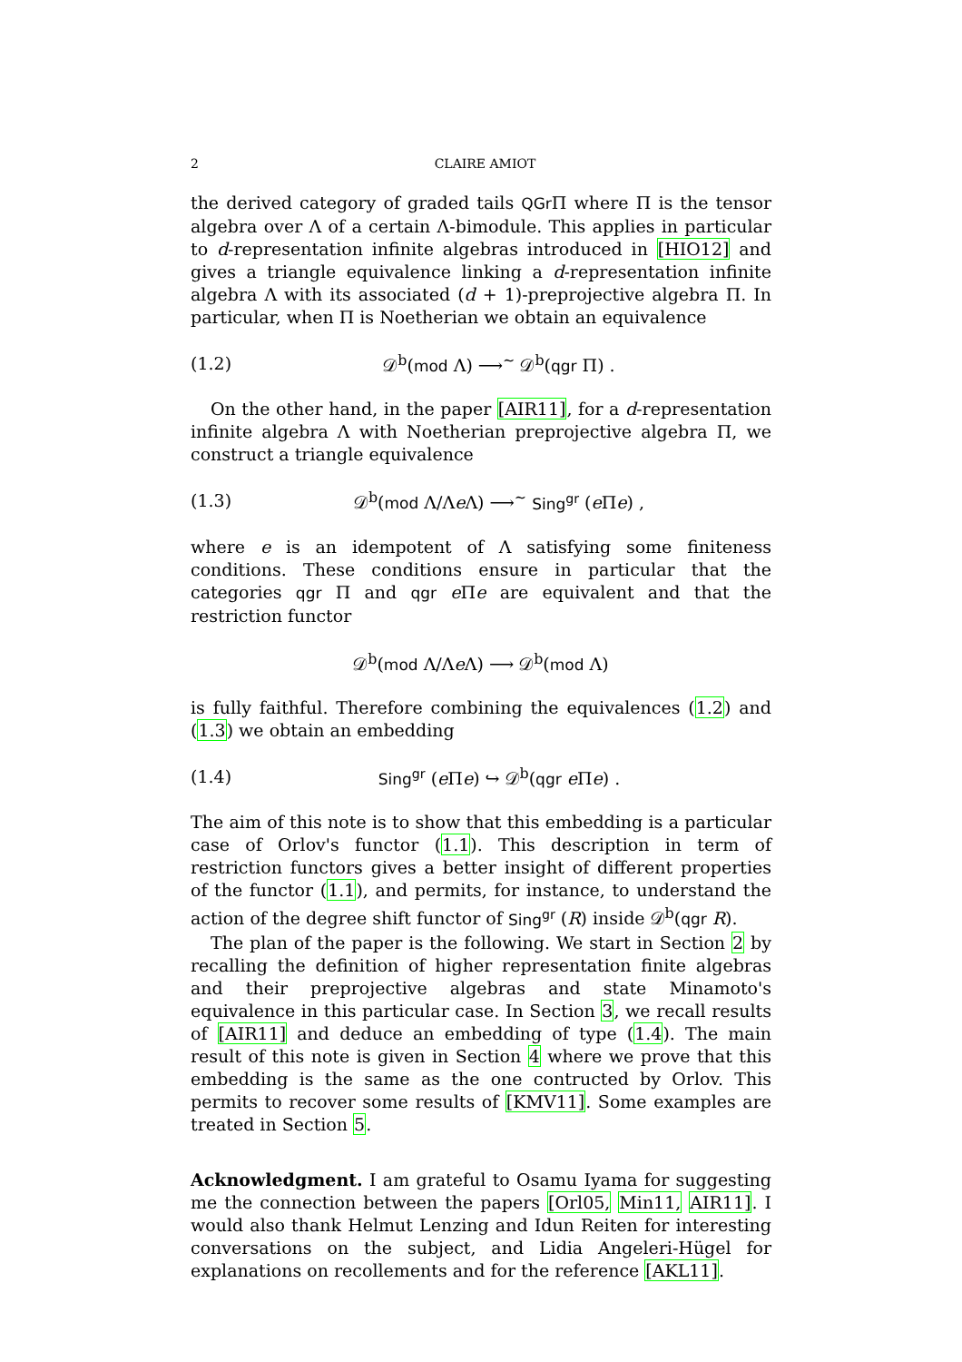2 CLAIRE AMIOT
the derived category of graded tails QGr Π where Π is the tensor algebra over Λ of a certain Λ-bimodule. This applies in particular to d-representation infinite algebras introduced in [HIO12] and gives a triangle equivalence linking a d-representation infinite algebra Λ with its associated (d + 1)-preprojective algebra Π. In particular, when Π is Noetherian we obtain an equivalence
(1.2) 𝒟<sup>b</sup>(mod Λ) ⟶<sup>∼</sup> 𝒟<sup>b</sup>(qgr Π) .
On the other hand, in the paper [AIR11], for a d-representation infinite algebra Λ with Noetherian preprojective algebra Π, we construct a triangle equivalence
(1.3) 𝒟<sup>b</sup>(mod Λ/Λe Λ) ⟶<sup>∼</sup> Sing<sup>gr</sup> (e Πe) ,
where e is an idempotent of Λ satisfying some finiteness conditions. These conditions ensure in particular that the categories qgr Π and qgr e Πe are equivalent and that the restriction functor
𝒟<sup>b</sup>(mod Λ/Λe Λ) ⟶ 𝒟<sup>b</sup>(mod Λ)
is fully faithful. Therefore combining the equivalences (1.2) and (1.3) we obtain an embedding
(1.4) Sing<sup>gr</sup> (e Πe) ↪ 𝒟<sup>b</sup>(qgr e Πe) .
The aim of this note is to show that this embedding is a particular case of Orlov's functor (1.1). This description in term of restriction functors gives a better insight of different properties of the functor (1.1), and permits, for instance, to understand the action of the degree shift functor of Sing<sup>gr</sup> (R) inside 𝒟<sup>b</sup>(qgr R).
The plan of the paper is the following. We start in Section 2 by recalling the definition of higher representation finite algebras and their preprojective algebras and state Minamoto's equivalence in this particular case. In Section 3, we recall results of [AIR11] and deduce an embedding of type (1.4). The main result of this note is given in Section 4 where we prove that this embedding is the same as the one contructed by Orlov. This permits to recover some results of [KMV11]. Some examples are treated in Section 5.
Acknowledgment. I am grateful to Osamu Iyama for suggesting me the connection between the papers [Orl05, Min11, AIR11]. I would also thank Helmut Lenzing and Idun Reiten for interesting conversations on the subject, and Lidia Angeleri-Hügel for explanations on recollements and for the reference [AKL11].